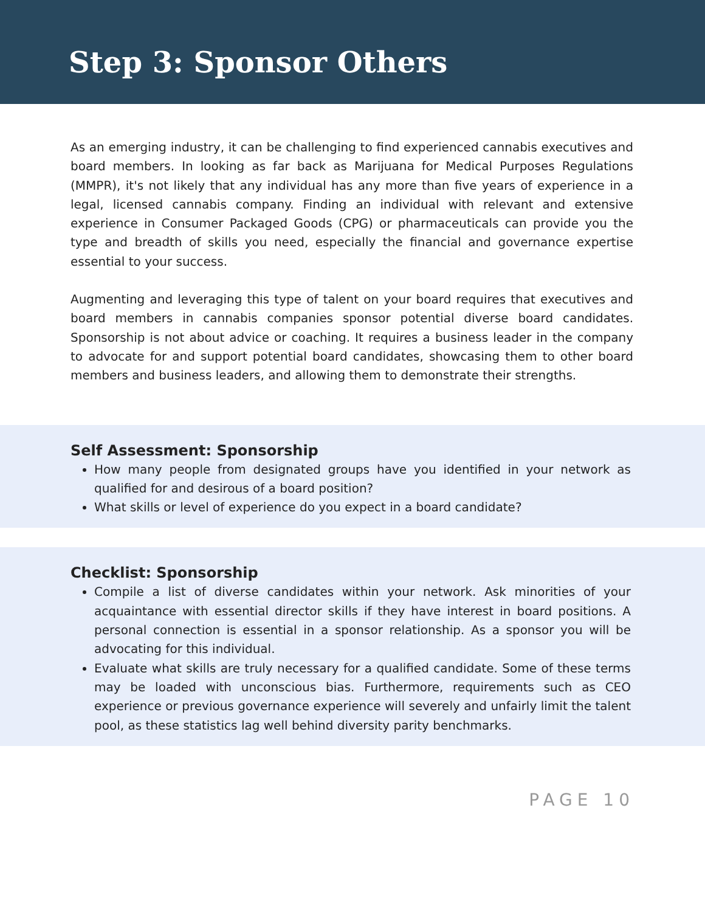Step 3: Sponsor Others
As an emerging industry, it can be challenging to find experienced cannabis executives and board members. In looking as far back as Marijuana for Medical Purposes Regulations (MMPR), it's not likely that any individual has any more than five years of experience in a legal, licensed cannabis company. Finding an individual with relevant and extensive experience in Consumer Packaged Goods (CPG) or pharmaceuticals can provide you the type and breadth of skills you need, especially the financial and governance expertise essential to your success.
Augmenting and leveraging this type of talent on your board requires that executives and board members in cannabis companies sponsor potential diverse board candidates. Sponsorship is not about advice or coaching. It requires a business leader in the company to advocate for and support potential board candidates, showcasing them to other board members and business leaders, and allowing them to demonstrate their strengths.
Self Assessment: Sponsorship
How many people from designated groups have you identified in your network as qualified for and desirous of a board position?
What skills or level of experience do you expect in a board candidate?
Checklist: Sponsorship
Compile a list of diverse candidates within your network. Ask minorities of your acquaintance with essential director skills if they have interest in board positions. A personal connection is essential in a sponsor relationship. As a sponsor you will be advocating for this individual.
Evaluate what skills are truly necessary for a qualified candidate. Some of these terms may be loaded with unconscious bias. Furthermore, requirements such as CEO experience or previous governance experience will severely and unfairly limit the talent pool, as these statistics lag well behind diversity parity benchmarks.
PAGE 10